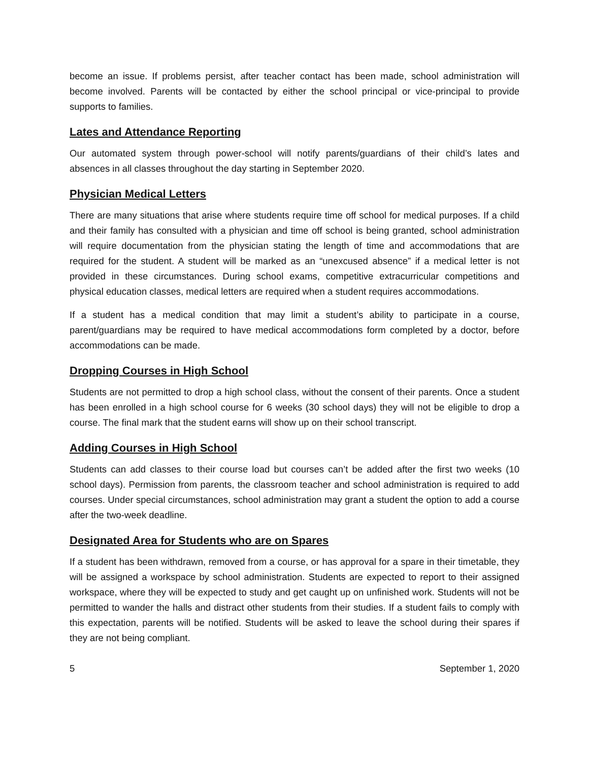become an issue. If problems persist, after teacher contact has been made, school administration will become involved. Parents will be contacted by either the school principal or vice-principal to provide supports to families.
Lates and Attendance Reporting
Our automated system through power-school will notify parents/guardians of their child’s lates and absences in all classes throughout the day starting in September 2020.
Physician Medical Letters
There are many situations that arise where students require time off school for medical purposes. If a child and their family has consulted with a physician and time off school is being granted, school administration will require documentation from the physician stating the length of time and accommodations that are required for the student. A student will be marked as an “unexcused absence” if a medical letter is not provided in these circumstances. During school exams, competitive extracurricular competitions and physical education classes, medical letters are required when a student requires accommodations.
If a student has a medical condition that may limit a student’s ability to participate in a course, parent/guardians may be required to have medical accommodations form completed by a doctor, before accommodations can be made.
Dropping Courses in High School
Students are not permitted to drop a high school class, without the consent of their parents. Once a student has been enrolled in a high school course for 6 weeks (30 school days) they will not be eligible to drop a course. The final mark that the student earns will show up on their school transcript.
Adding Courses in High School
Students can add classes to their course load but courses can’t be added after the first two weeks (10 school days). Permission from parents, the classroom teacher and school administration is required to add courses. Under special circumstances, school administration may grant a student the option to add a course after the two-week deadline.
Designated Area for Students who are on Spares
If a student has been withdrawn, removed from a course, or has approval for a spare in their timetable, they will be assigned a workspace by school administration. Students are expected to report to their assigned workspace, where they will be expected to study and get caught up on unfinished work. Students will not be permitted to wander the halls and distract other students from their studies. If a student fails to comply with this expectation, parents will be notified. Students will be asked to leave the school during their spares if they are not being compliant.
5 September 1, 2020